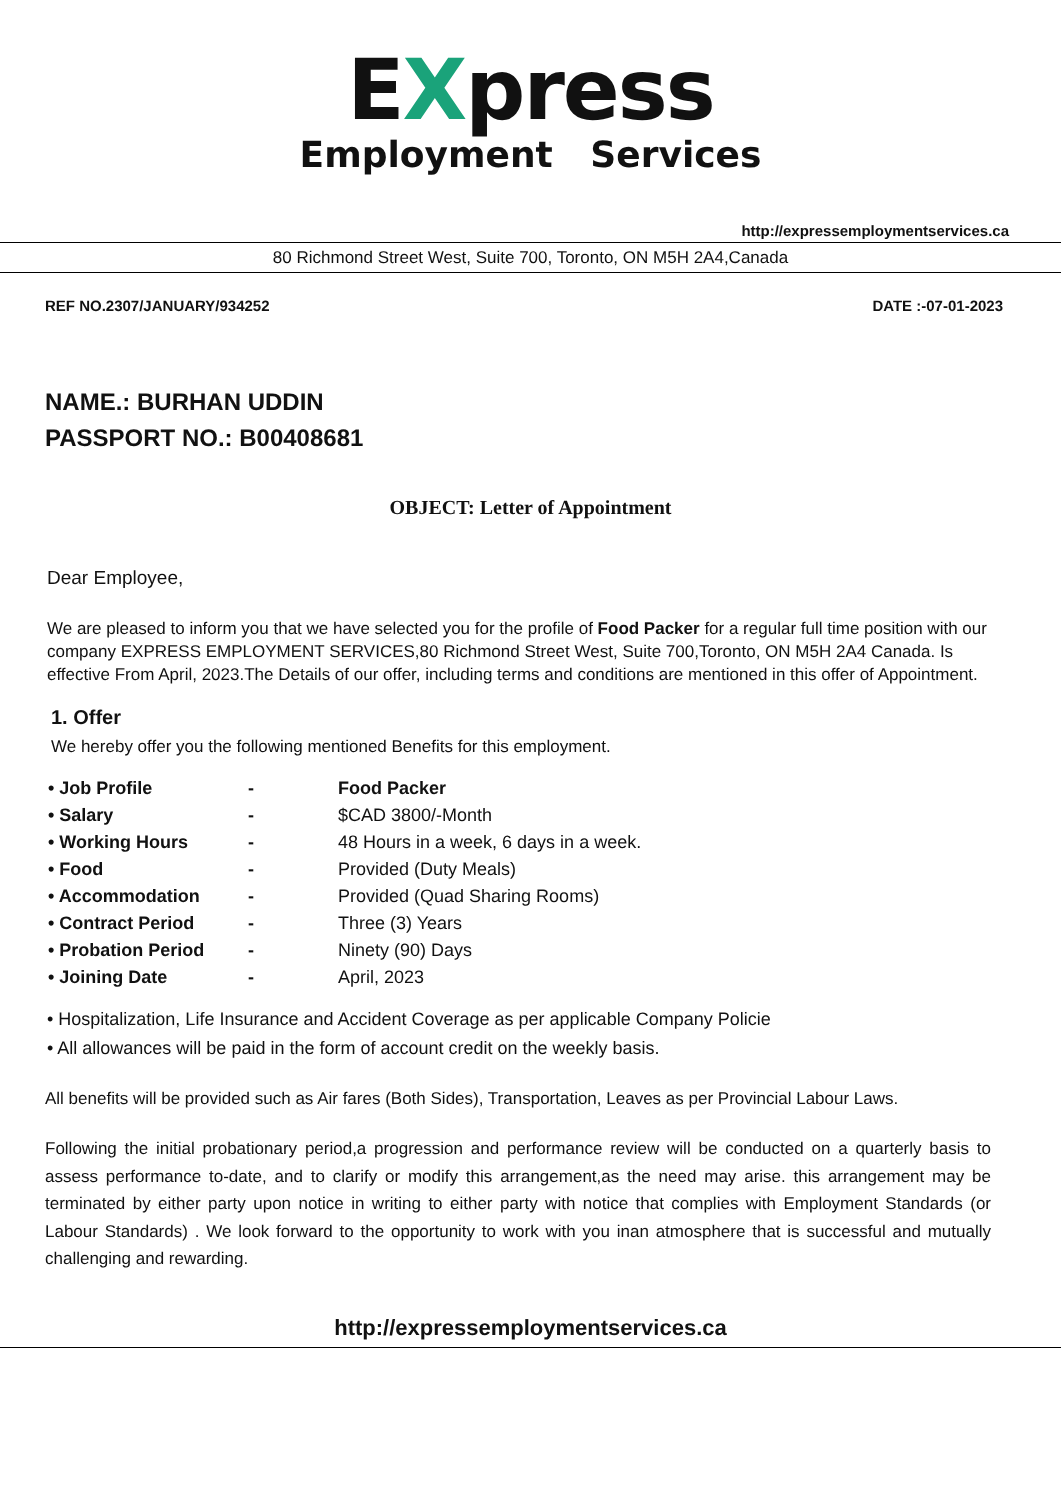EXpress
Employment Services
http://expressemploymentservices.ca
80 Richmond Street West, Suite 700, Toronto, ON M5H 2A4,Canada
REF NO.2307/JANUARY/934252 DATE :-07-01-2023
NAME.: BURHAN UDDIN
PASSPORT NO.: B00408681
OBJECT: Letter of Appointment
Dear Employee,
We are pleased to inform you that we have selected you for the profile of Food Packer for a regular full time position with our company EXPRESS EMPLOYMENT SERVICES,80 Richmond Street West, Suite 700,Toronto, ON M5H 2A4 Canada. Is effective From April, 2023.The Details of our offer, including terms and conditions are mentioned in this offer of Appointment.
1. Offer
We hereby offer you the following mentioned Benefits for this employment.
| • Job Profile | - | Food Packer |
| • Salary | - | $CAD 3800/-Month |
| • Working Hours | - | 48 Hours in a week, 6 days in a week. |
| • Food | - | Provided (Duty Meals) |
| • Accommodation | - | Provided (Quad Sharing Rooms) |
| • Contract Period | - | Three (3) Years |
| • Probation Period | - | Ninety (90) Days |
| • Joining Date | - | April, 2023 |
• Hospitalization, Life Insurance and Accident Coverage as per applicable Company Policie
• All allowances will be paid in the form of account credit on the weekly basis.
All benefits will be provided such as Air fares (Both Sides), Transportation, Leaves as per Provincial Labour Laws.
Following the initial probationary period,a progression and performance review will be conducted on a quarterly basis to assess performance to-date, and to clarify or modify this arrangement,as the need may arise. this arrangement may be terminated by either party upon notice in writing to either party with notice that complies with Employment Standards (or Labour Standards) . We look forward to the opportunity to work with you inan atmosphere that is successful and mutually challenging and rewarding.
http://expressemploymentservices.ca